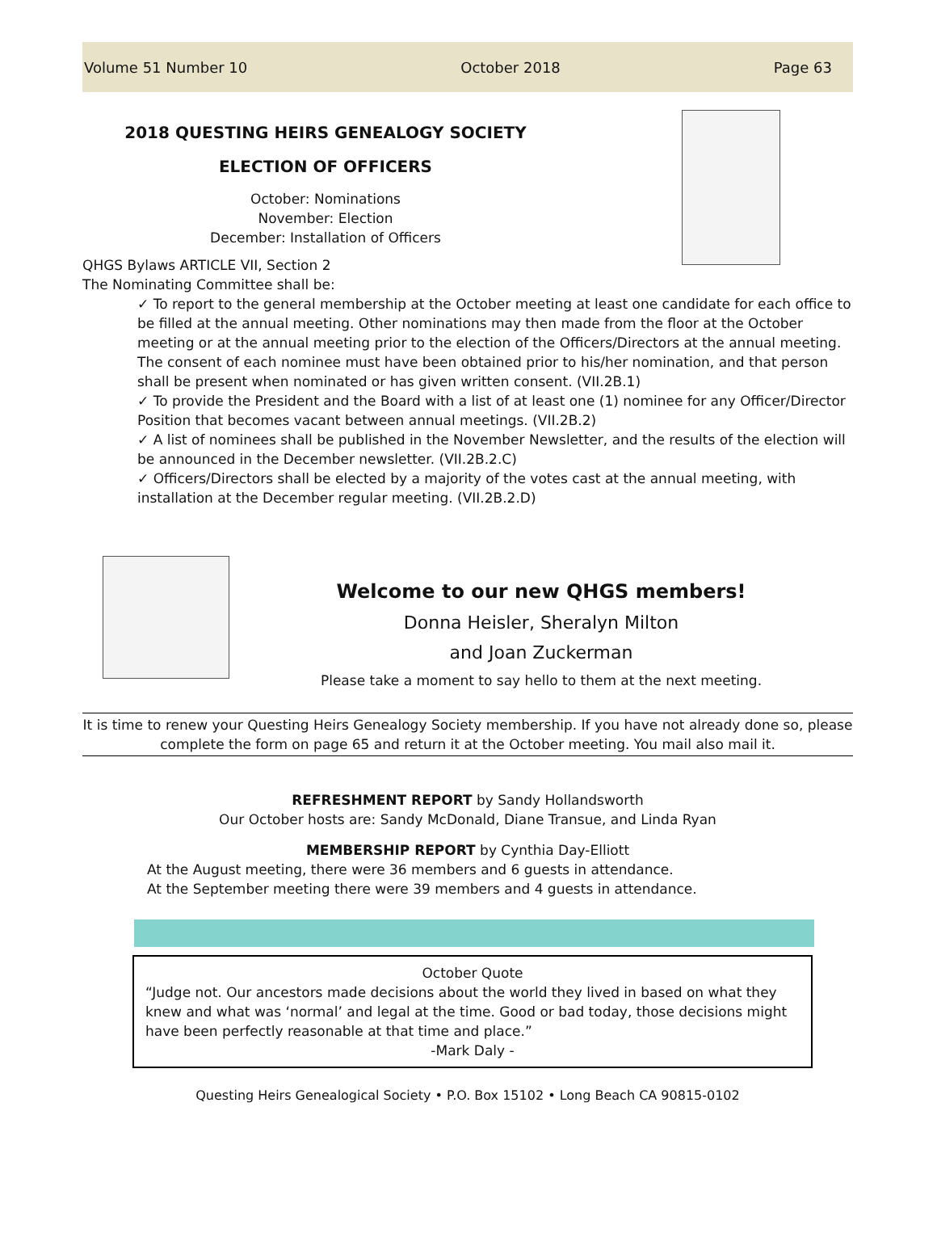Volume 51 Number 10 October 2018 Page 63
2018 QUESTING HEIRS GENEALOGY SOCIETY
ELECTION OF OFFICERS
October: Nominations
November: Election
December: Installation of Officers
QHGS Bylaws ARTICLE VII, Section 2
The Nominating Committee shall be:
✓ To report to the general membership at the October meeting at least one candidate for each office to be filled at the annual meeting. Other nominations may then made from the floor at the October meeting or at the annual meeting prior to the election of the Officers/Directors at the annual meeting. The consent of each nominee must have been obtained prior to his/her nomination, and that person shall be present when nominated or has given written consent. (VII.2B.1)
✓ To provide the President and the Board with a list of at least one (1) nominee for any Officer/Director Position that becomes vacant between annual meetings. (VII.2B.2)
✓ A list of nominees shall be published in the November Newsletter, and the results of the election will be announced in the December newsletter. (VII.2B.2.C)
✓ Officers/Directors shall be elected by a majority of the votes cast at the annual meeting, with installation at the December regular meeting. (VII.2B.2.D)
Welcome to our new QHGS members!
Donna Heisler, Sheralyn Milton
and Joan Zuckerman
Please take a moment to say hello to them at the next meeting.
It is time to renew your Questing Heirs Genealogy Society membership. If you have not already done so, please complete the form on page 65 and return it at the October meeting. You mail also mail it.
REFRESHMENT REPORT by Sandy Hollandsworth
Our October hosts are: Sandy McDonald, Diane Transue, and Linda Ryan
MEMBERSHIP REPORT by Cynthia Day-Elliott
At the August meeting, there were 36 members and 6 guests in attendance.
At the September meeting there were 39 members and 4 guests in attendance.
October Quote
“Judge not. Our ancestors made decisions about the world they lived in based on what they knew and what was ‘normal’ and legal at the time. Good or bad today, those decisions might have been perfectly reasonable at that time and place.”
-Mark Daly -
Questing Heirs Genealogical Society • P.O. Box 15102 • Long Beach CA 90815-0102